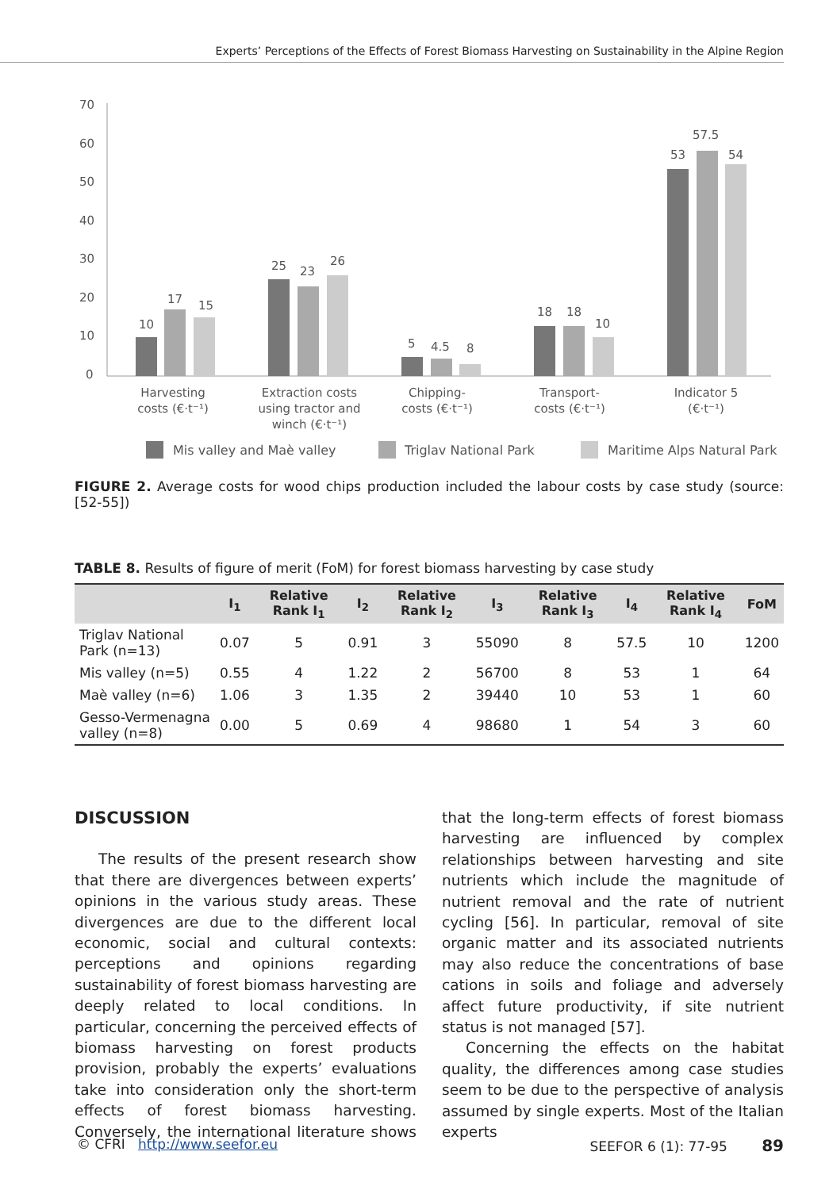Experts’ Perceptions of the Effects of Forest Biomass Harvesting on Sustainability in the Alpine Region
70
60
50
40
30
20
10
0
10
17
15
25
23
26
5
4.5
8
18
18
10
53
57.5
54
Harvesting
costs (€·t⁻¹)
Extraction costs
using tractor and
winch (€·t⁻¹)
Chipping-
costs (€·t⁻¹)
Transport-
costs (€·t⁻¹)
Indicator 5
(€·t⁻¹)
Mis valley and Maè valley
Triglav National Park
Maritime Alps Natural Park
FIGURE 2. Average costs for wood chips production included the labour costs by case study (source: [52-55])
TABLE 8. Results of figure of merit (FoM) for forest biomass harvesting by case study
| | I<sub>1</sub> | Relative Rank I<sub>1</sub> | I<sub>2</sub> | Relative Rank I<sub>2</sub> | I<sub>3</sub> | Relative Rank I<sub>3</sub> | I<sub>4</sub> | Relative Rank I<sub>4</sub> | FoM |
| --- | --- | --- | --- | --- | --- | --- | --- | --- | --- |
| Triglav National Park (n=13) | 0.07 | 5 | 0.91 | 3 | 55090 | 8 | 57.5 | 10 | 1200 |
| Mis valley (n=5) | 0.55 | 4 | 1.22 | 2 | 56700 | 8 | 53 | 1 | 64 |
| Maè valley (n=6) | 1.06 | 3 | 1.35 | 2 | 39440 | 10 | 53 | 1 | 60 |
| Gesso-Vermenagna valley (n=8) | 0.00 | 5 | 0.69 | 4 | 98680 | 1 | 54 | 3 | 60 |
DISCUSSION
The results of the present research show that there are divergences between experts’ opinions in the various study areas. These divergences are due to the different local economic, social and cultural contexts: perceptions and opinions regarding sustainability of forest biomass harvesting are deeply related to local conditions. In particular, concerning the perceived effects of biomass harvesting on forest products provision, probably the experts’ evaluations take into consideration only the short-term effects of forest biomass harvesting. Conversely, the international literature shows that the long-term effects of forest biomass harvesting are influenced by complex relationships between harvesting and site nutrients which include the magnitude of nutrient removal and the rate of nutrient cycling [56]. In particular, removal of site organic matter and its associated nutrients may also reduce the concentrations of base cations in soils and foliage and adversely affect future productivity, if site nutrient status is not managed [57].
Concerning the effects on the habitat quality, the differences among case studies seem to be due to the perspective of analysis assumed by single experts. Most of the Italian experts
© CFRI http://www.seefor.eu SEEFOR 6 (1): 77-95 89